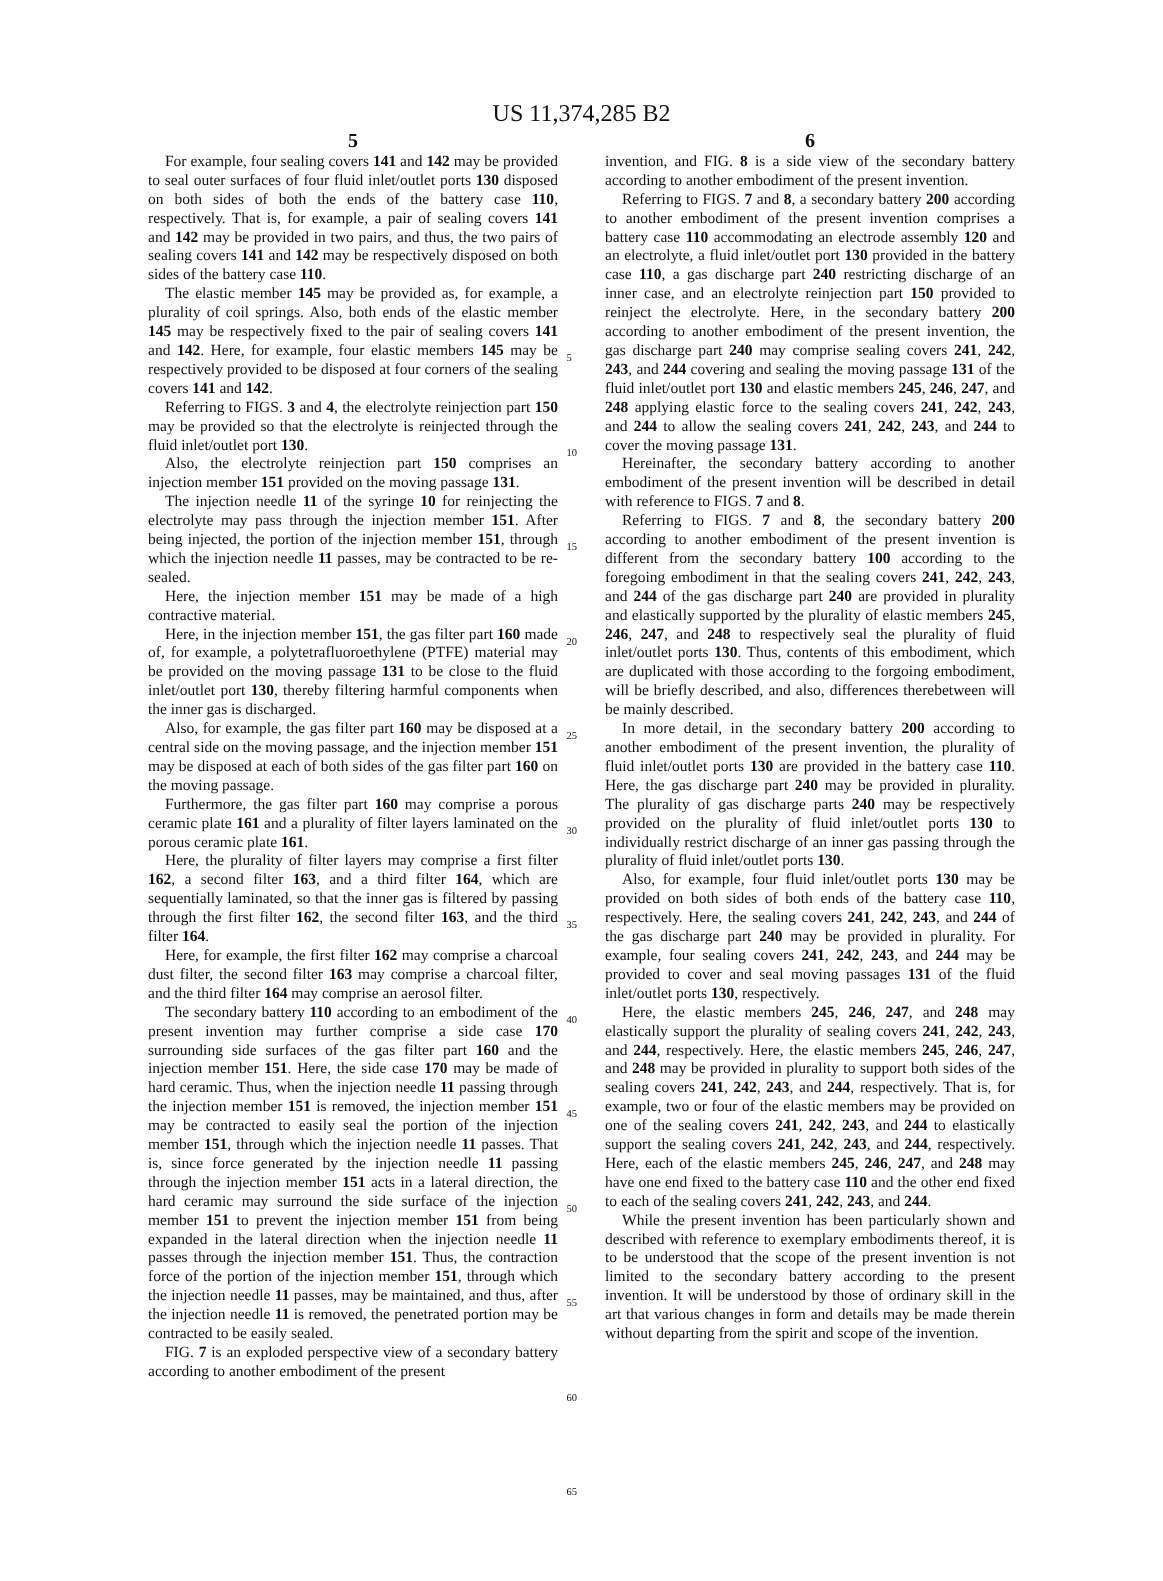US 11,374,285 B2
5
For example, four sealing covers 141 and 142 may be provided to seal outer surfaces of four fluid inlet/outlet ports 130 disposed on both sides of both the ends of the battery case 110, respectively. That is, for example, a pair of sealing covers 141 and 142 may be provided in two pairs, and thus, the two pairs of sealing covers 141 and 142 may be respectively disposed on both sides of the battery case 110.
The elastic member 145 may be provided as, for example, a plurality of coil springs. Also, both ends of the elastic member 145 may be respectively fixed to the pair of sealing covers 141 and 142. Here, for example, four elastic members 145 may be respectively provided to be disposed at four corners of the sealing covers 141 and 142.
Referring to FIGS. 3 and 4, the electrolyte reinjection part 150 may be provided so that the electrolyte is reinjected through the fluid inlet/outlet port 130.
Also, the electrolyte reinjection part 150 comprises an injection member 151 provided on the moving passage 131.
The injection needle 11 of the syringe 10 for reinjecting the electrolyte may pass through the injection member 151. After being injected, the portion of the injection member 151, through which the injection needle 11 passes, may be contracted to be re-sealed.
Here, the injection member 151 may be made of a high contractive material.
Here, in the injection member 151, the gas filter part 160 made of, for example, a polytetrafluoroethylene (PTFE) material may be provided on the moving passage 131 to be close to the fluid inlet/outlet port 130, thereby filtering harmful components when the inner gas is discharged.
Also, for example, the gas filter part 160 may be disposed at a central side on the moving passage, and the injection member 151 may be disposed at each of both sides of the gas filter part 160 on the moving passage.
Furthermore, the gas filter part 160 may comprise a porous ceramic plate 161 and a plurality of filter layers laminated on the porous ceramic plate 161.
Here, the plurality of filter layers may comprise a first filter 162, a second filter 163, and a third filter 164, which are sequentially laminated, so that the inner gas is filtered by passing through the first filter 162, the second filter 163, and the third filter 164.
Here, for example, the first filter 162 may comprise a charcoal dust filter, the second filter 163 may comprise a charcoal filter, and the third filter 164 may comprise an aerosol filter.
The secondary battery 110 according to an embodiment of the present invention may further comprise a side case 170 surrounding side surfaces of the gas filter part 160 and the injection member 151. Here, the side case 170 may be made of hard ceramic. Thus, when the injection needle 11 passing through the injection member 151 is removed, the injection member 151 may be contracted to easily seal the portion of the injection member 151, through which the injection needle 11 passes. That is, since force generated by the injection needle 11 passing through the injection member 151 acts in a lateral direction, the hard ceramic may surround the side surface of the injection member 151 to prevent the injection member 151 from being expanded in the lateral direction when the injection needle 11 passes through the injection member 151. Thus, the contraction force of the portion of the injection member 151, through which the injection needle 11 passes, may be maintained, and thus, after the injection needle 11 is removed, the penetrated portion may be contracted to be easily sealed.
FIG. 7 is an exploded perspective view of a secondary battery according to another embodiment of the present
5
10
15
20
25
30
35
40
45
50
55
60
65
6
invention, and FIG. 8 is a side view of the secondary battery according to another embodiment of the present invention.
Referring to FIGS. 7 and 8, a secondary battery 200 according to another embodiment of the present invention comprises a battery case 110 accommodating an electrode assembly 120 and an electrolyte, a fluid inlet/outlet port 130 provided in the battery case 110, a gas discharge part 240 restricting discharge of an inner case, and an electrolyte reinjection part 150 provided to reinject the electrolyte. Here, in the secondary battery 200 according to another embodiment of the present invention, the gas discharge part 240 may comprise sealing covers 241, 242, 243, and 244 covering and sealing the moving passage 131 of the fluid inlet/outlet port 130 and elastic members 245, 246, 247, and 248 applying elastic force to the sealing covers 241, 242, 243, and 244 to allow the sealing covers 241, 242, 243, and 244 to cover the moving passage 131.
Hereinafter, the secondary battery according to another embodiment of the present invention will be described in detail with reference to FIGS. 7 and 8.
Referring to FIGS. 7 and 8, the secondary battery 200 according to another embodiment of the present invention is different from the secondary battery 100 according to the foregoing embodiment in that the sealing covers 241, 242, 243, and 244 of the gas discharge part 240 are provided in plurality and elastically supported by the plurality of elastic members 245, 246, 247, and 248 to respectively seal the plurality of fluid inlet/outlet ports 130. Thus, contents of this embodiment, which are duplicated with those according to the forgoing embodiment, will be briefly described, and also, differences therebetween will be mainly described.
In more detail, in the secondary battery 200 according to another embodiment of the present invention, the plurality of fluid inlet/outlet ports 130 are provided in the battery case 110. Here, the gas discharge part 240 may be provided in plurality. The plurality of gas discharge parts 240 may be respectively provided on the plurality of fluid inlet/outlet ports 130 to individually restrict discharge of an inner gas passing through the plurality of fluid inlet/outlet ports 130.
Also, for example, four fluid inlet/outlet ports 130 may be provided on both sides of both ends of the battery case 110, respectively. Here, the sealing covers 241, 242, 243, and 244 of the gas discharge part 240 may be provided in plurality. For example, four sealing covers 241, 242, 243, and 244 may be provided to cover and seal moving passages 131 of the fluid inlet/outlet ports 130, respectively.
Here, the elastic members 245, 246, 247, and 248 may elastically support the plurality of sealing covers 241, 242, 243, and 244, respectively. Here, the elastic members 245, 246, 247, and 248 may be provided in plurality to support both sides of the sealing covers 241, 242, 243, and 244, respectively. That is, for example, two or four of the elastic members may be provided on one of the sealing covers 241, 242, 243, and 244 to elastically support the sealing covers 241, 242, 243, and 244, respectively. Here, each of the elastic members 245, 246, 247, and 248 may have one end fixed to the battery case 110 and the other end fixed to each of the sealing covers 241, 242, 243, and 244.
While the present invention has been particularly shown and described with reference to exemplary embodiments thereof, it is to be understood that the scope of the present invention is not limited to the secondary battery according to the present invention. It will be understood by those of ordinary skill in the art that various changes in form and details may be made therein without departing from the spirit and scope of the invention.